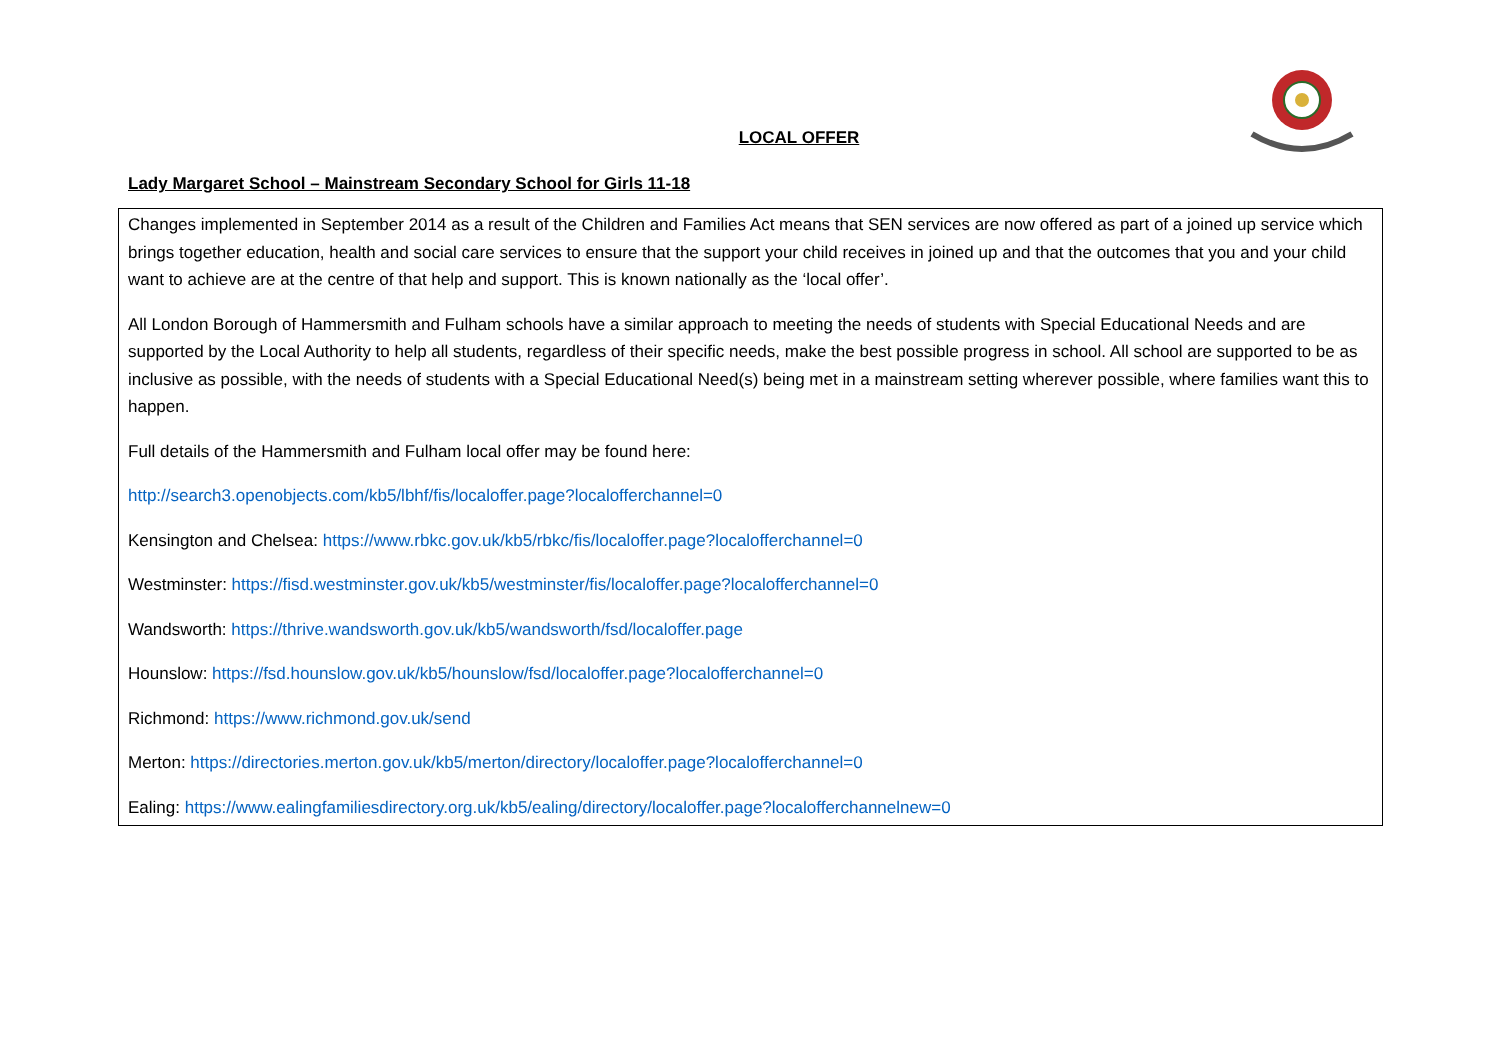LOCAL OFFER
Lady Margaret School – Mainstream Secondary School for Girls 11-18
| Changes implemented in September 2014 as a result of the Children and Families Act means that SEN services are now offered as part of a joined up service which brings together education, health and social care services to ensure that the support your child receives in joined up and that the outcomes that you and your child want to achieve are at the centre of that help and support. This is known nationally as the ‘local offer’. All London Borough of Hammersmith and Fulham schools have a similar approach to meeting the needs of students with Special Educational Needs and are supported by the Local Authority to help all students, regardless of their specific needs, make the best possible progress in school. All school are supported to be as inclusive as possible, with the needs of students with a Special Educational Need(s) being met in a mainstream setting wherever possible, where families want this to happen. Full details of the Hammersmith and Fulham local offer may be found here: http://search3.openobjects.com/kb5/lbhf/fis/localoffer.page?localofferchannel=0 Kensington and Chelsea: https://www.rbkc.gov.uk/kb5/rbkc/fis/localoffer.page?localofferchannel=0 Westminster: https://fisd.westminster.gov.uk/kb5/westminster/fis/localoffer.page?localofferchannel=0 Wandsworth: https://thrive.wandsworth.gov.uk/kb5/wandsworth/fsd/localoffer.page Hounslow: https://fsd.hounslow.gov.uk/kb5/hounslow/fsd/localoffer.page?localofferchannel=0 Richmond: https://www.richmond.gov.uk/send Merton: https://directories.merton.gov.uk/kb5/merton/directory/localoffer.page?localofferchannel=0 Ealing: https://www.ealingfamiliesdirectory.org.uk/kb5/ealing/directory/localoffer.page?localofferchannelnew=0 |